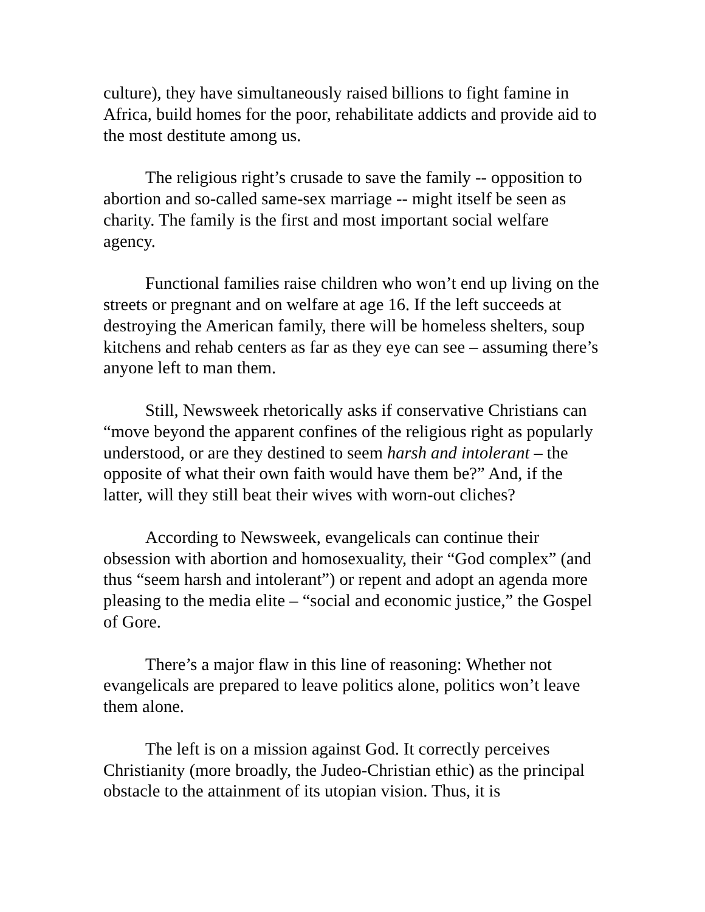culture), they have simultaneously raised billions to fight famine in Africa, build homes for the poor, rehabilitate addicts and provide aid to the most destitute among us.
The religious right’s crusade to save the family -- opposition to abortion and so-called same-sex marriage -- might itself be seen as charity. The family is the first and most important social welfare agency.
Functional families raise children who won’t end up living on the streets or pregnant and on welfare at age 16. If the left succeeds at destroying the American family, there will be homeless shelters, soup kitchens and rehab centers as far as they eye can see – assuming there’s anyone left to man them.
Still, Newsweek rhetorically asks if conservative Christians can “move beyond the apparent confines of the religious right as popularly understood, or are they destined to seem harsh and intolerant – the opposite of what their own faith would have them be?” And, if the latter, will they still beat their wives with worn-out cliches?
According to Newsweek, evangelicals can continue their obsession with abortion and homosexuality, their “God complex” (and thus “seem harsh and intolerant”) or repent and adopt an agenda more pleasing to the media elite – “social and economic justice,” the Gospel of Gore.
There’s a major flaw in this line of reasoning: Whether not evangelicals are prepared to leave politics alone, politics won’t leave them alone.
The left is on a mission against God. It correctly perceives Christianity (more broadly, the Judeo-Christian ethic) as the principal obstacle to the attainment of its utopian vision. Thus, it is